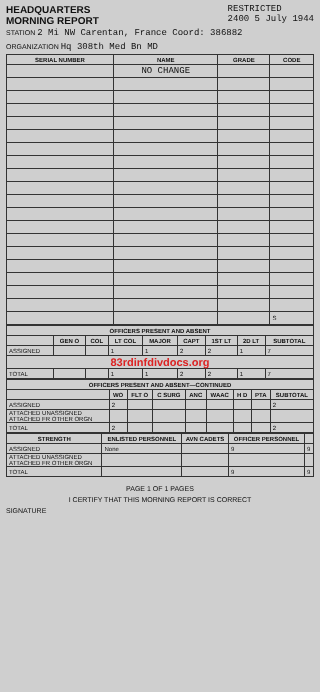HEADQUARTERS
MORNING REPORT
RESTRICTED
2400 5 July 1944
STATION 2 Mi NW Carentan, France Coord: 386882
ORGANIZATION Hq 308th Med Bn MD
| SERIAL NUMBER | NAME | GRADE | CODE |
| --- | --- | --- | --- |
| | NO CHANGE | | |
| | | | S |
| OFFICERS PRESENT AND ABSENT | | | | | | | | |
| --- | --- | --- | --- | --- | --- | --- | --- | --- |
| | GEN O | COL | LT COL | MAJOR | CAPT | 1ST LT | 2D LT | SUBTOTAL |
| ASSIGNED | | | 1 | 1 | 2 | 2 | 1 | 7 |
| 83rdinfdivdocs.org | | | | | | | | |
| TOTAL | | | 1 | 1 | 2 | 2 | 1 | 7 |
| OFFICERS PRESENT AND ABSENT—CONTINUED | | | | | | | | |
| --- | --- | --- | --- | --- | --- | --- | --- | --- |
| | WO | FLT O | C SURG | ANC | WAAC | H D | PTA | SUBTOTAL |
| ASSIGNED | 2 | | | | | | | 2 |
| ATTACHED UNASSIGNED ATTACHED FR OTHER ORGN | | | | | | | | |
| TOTAL | 2 | | | | | | | 2 |
| STRENGTH | ENLISTED PERSONNEL | AVN CADETS | OFFICER PERSONNEL | |
| --- | --- | --- | --- | --- |
| ASSIGNED | None | | 9 | 9 |
| ATTACHED UNASSIGNED ATTACHED FR OTHER ORGN | | | | |
| TOTAL | | | 9 | 9 |
PAGE 1 OF 1 PAGES
I CERTIFY THAT THIS MORNING REPORT IS CORRECT
SIGNATURE